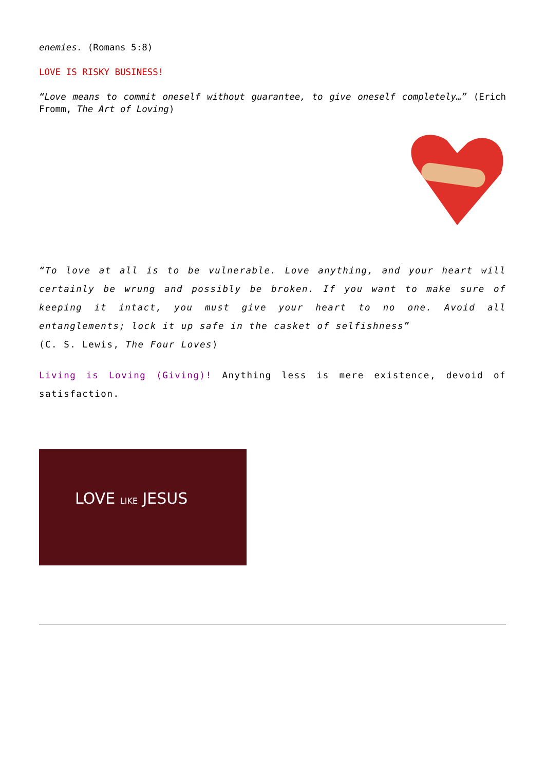enemies. (Romans 5:8)
LOVE IS RISKY BUSINESS!
“Love means to commit oneself without guarantee, to give oneself completely…” (Erich Fromm, The Art of Loving)
“To love at all is to be vulnerable. Love anything, and your heart will certainly be wrung and possibly be broken. If you want to make sure of keeping it intact, you must give your heart to no one. Avoid all entanglements; lock it up safe in the casket of selfishness”
(C. S. Lewis, The Four Loves)
Living is Loving (Giving)! Anything less is mere existence, devoid of satisfaction.
LOVE LIKE JESUS